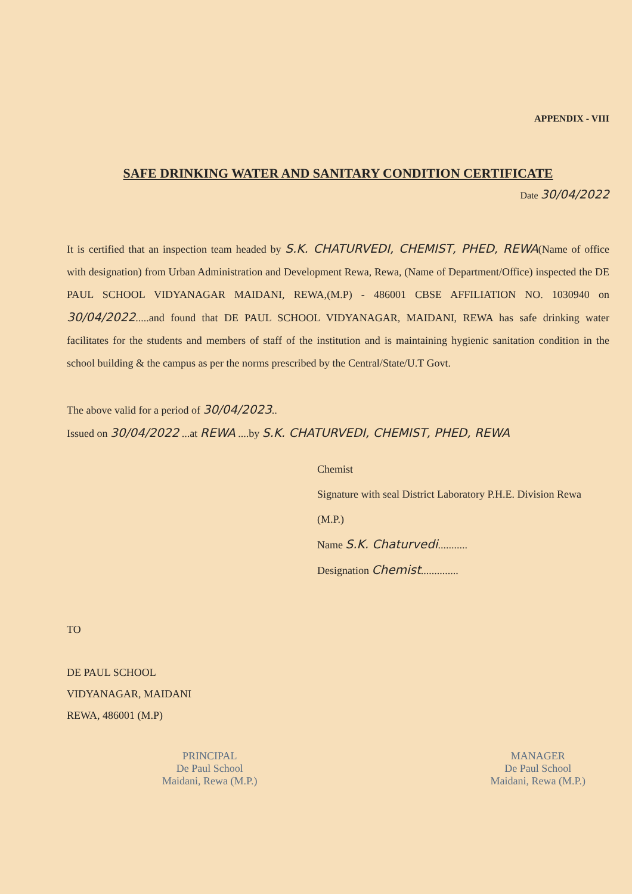APPENDIX - VIII
SAFE DRINKING WATER AND SANITARY CONDITION CERTIFICATE
Date 30/04/2022
It is certified that an inspection team headed by S.K. CHATURVEDI, CHEMIST, PHED, REWA(Name of office with designation) from Urban Administration and Development Rewa, Rewa, (Name of Department/Office) inspected the DE PAUL SCHOOL VIDYANAGAR MAIDANI, REWA,(M.P) - 486001 CBSE AFFILIATION NO. 1030940 on 30/04/2022.....and found that DE PAUL SCHOOL VIDYANAGAR, MAIDANI, REWA has safe drinking water facilitates for the students and members of staff of the institution and is maintaining hygienic sanitation condition in the school building & the campus as per the norms prescribed by the Central/State/U.T Govt.
The above valid for a period of 30/04/2023..
Issued on 30/04/2022 ...at REWA ....by S.K. CHATURVEDI, CHEMIST, PHED, REWA
Chemist
Signature with seal District Laboratory P.H.E. Division Rewa (M.P.)
Name S.K. Chaturvedi...........
Designation Chemist..............
TO
DE PAUL SCHOOL
VIDYANAGAR, MAIDANI
REWA, 486001 (M.P)
PRINCIPAL
De Paul School
Maidani, Rewa (M.P.)
MANAGER
De Paul School
Maidani, Rewa (M.P.)